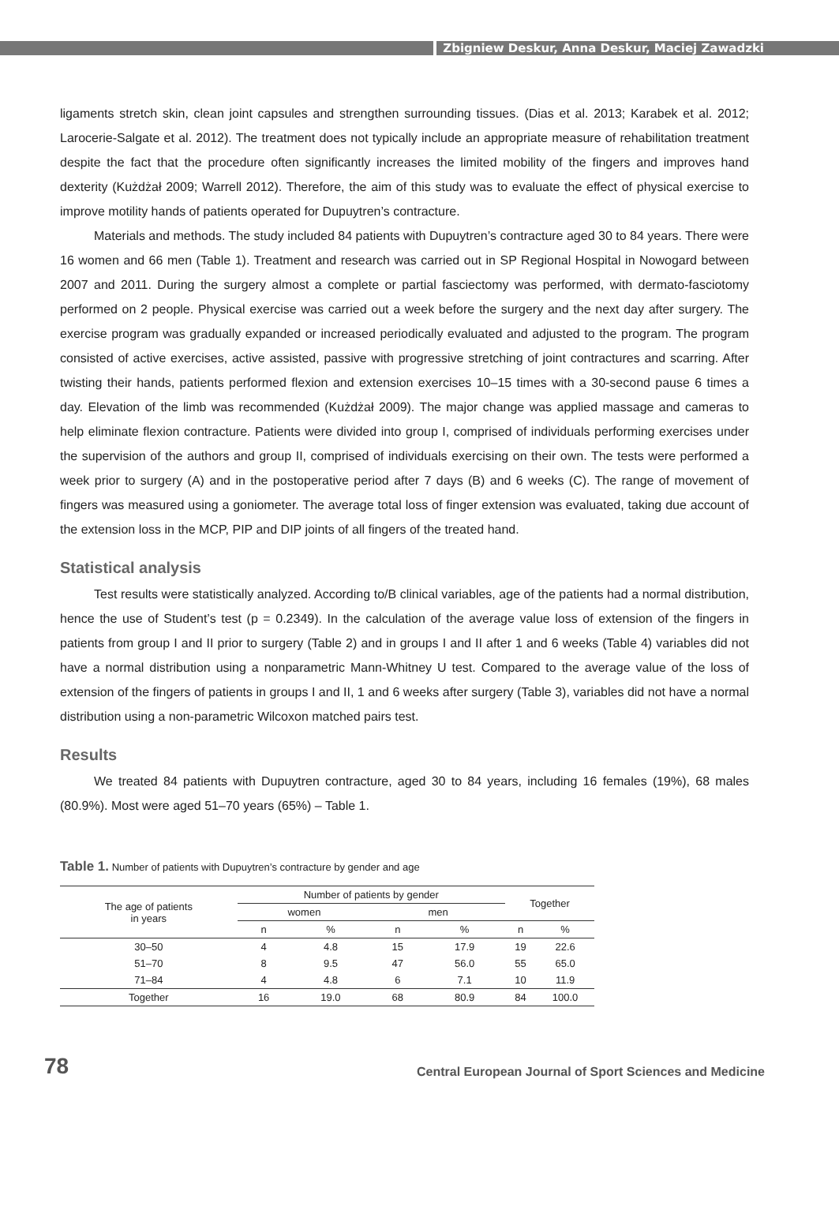Zbigniew Deskur, Anna Deskur, Maciej Zawadzki
ligaments stretch skin, clean joint capsules and strengthen surrounding tissues. (Dias et al. 2013; Karabek et al. 2012; Larocerie-Salgate et al. 2012). The treatment does not typically include an appropriate measure of rehabilitation treatment despite the fact that the procedure often significantly increases the limited mobility of the fingers and improves hand dexterity (Kużdżał 2009; Warrell 2012). Therefore, the aim of this study was to evaluate the effect of physical exercise to improve motility hands of patients operated for Dupuytren’s contracture.
Materials and methods. The study included 84 patients with Dupuytren’s contracture aged 30 to 84 years. There were 16 women and 66 men (Table 1). Treatment and research was carried out in SP Regional Hospital in Nowogard between 2007 and 2011. During the surgery almost a complete or partial fasciectomy was performed, with dermato-fasciotomy performed on 2 people. Physical exercise was carried out a week before the surgery and the next day after surgery. The exercise program was gradually expanded or increased periodically evaluated and adjusted to the program. The program consisted of active exercises, active assisted, passive with progressive stretching of joint contractures and scarring. After twisting their hands, patients performed flexion and extension exercises 10–15 times with a 30-second pause 6 times a day. Elevation of the limb was recommended (Kużdżał 2009). The major change was applied massage and cameras to help eliminate flexion contracture. Patients were divided into group I, comprised of individuals performing exercises under the supervision of the authors and group II, comprised of individuals exercising on their own. The tests were performed a week prior to surgery (A) and in the postoperative period after 7 days (B) and 6 weeks (C). The range of movement of fingers was measured using a goniometer. The average total loss of finger extension was evaluated, taking due account of the extension loss in the MCP, PIP and DIP joints of all fingers of the treated hand.
Statistical analysis
Test results were statistically analyzed. According to/B clinical variables, age of the patients had a normal distribution, hence the use of Student’s test (p = 0.2349). In the calculation of the average value loss of extension of the fingers in patients from group I and II prior to surgery (Table 2) and in groups I and II after 1 and 6 weeks (Table 4) variables did not have a normal distribution using a nonparametric Mann-Whitney U test. Compared to the average value of the loss of extension of the fingers of patients in groups I and II, 1 and 6 weeks after surgery (Table 3), variables did not have a normal distribution using a non-parametric Wilcoxon matched pairs test.
Results
We treated 84 patients with Dupuytren contracture, aged 30 to 84 years, including 16 females (19%), 68 males (80.9%). Most were aged 51–70 years (65%) – Table 1.
Table 1. Number of patients with Dupuytren’s contracture by gender and age
| The age of patients in years | Number of patients by gender | | | | Together | |
| --- | --- | --- | --- | --- | --- | --- |
| | women | | men | | | |
| | n | % | n | % | n | % |
| 30–50 | 4 | 4.8 | 15 | 17.9 | 19 | 22.6 |
| 51–70 | 8 | 9.5 | 47 | 56.0 | 55 | 65.0 |
| 71–84 | 4 | 4.8 | 6 | 7.1 | 10 | 11.9 |
| Together | 16 | 19.0 | 68 | 80.9 | 84 | 100.0 |
78 Central European Journal of Sport Sciences and Medicine